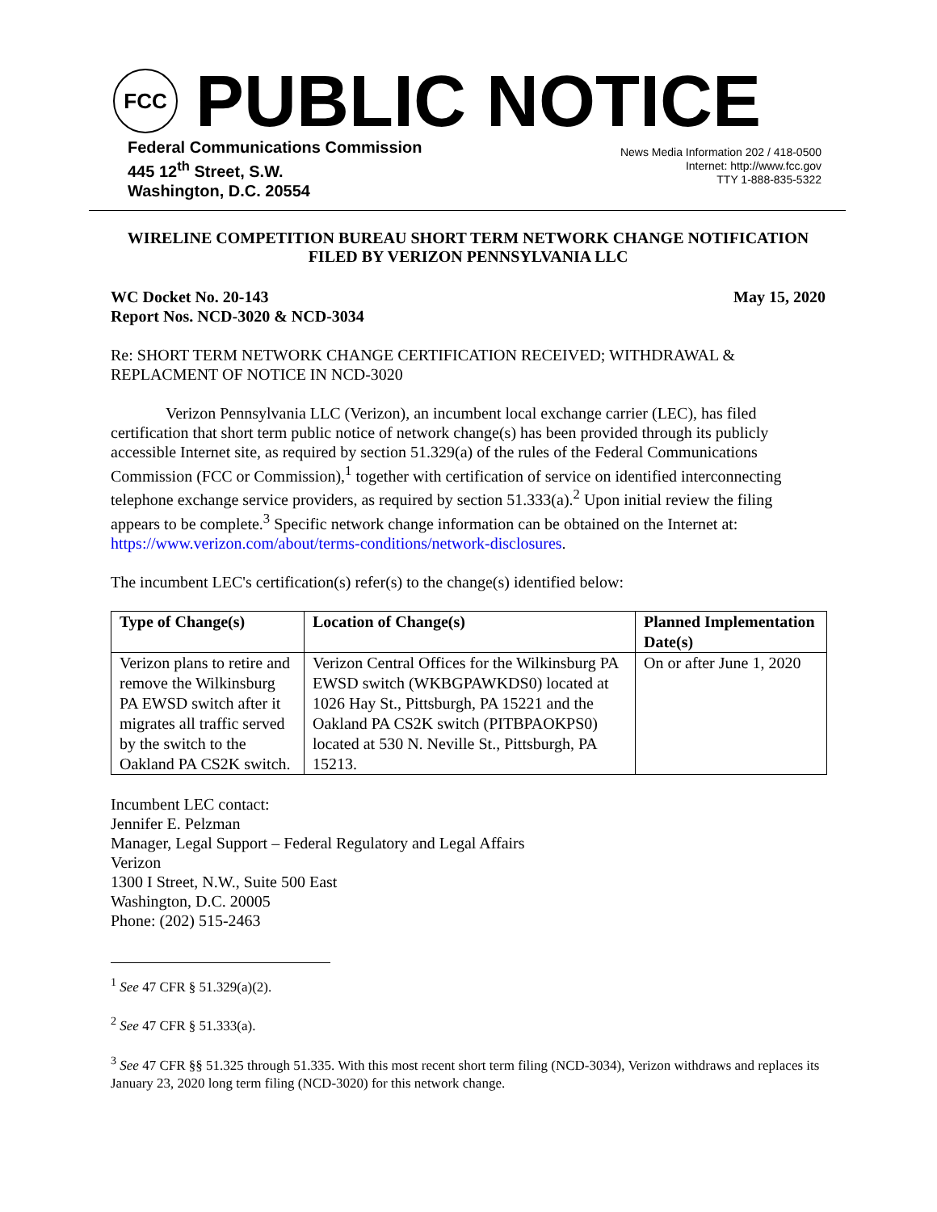FCC
PUBLIC NOTICE
Federal Communications Commission
445 12<sup>th</sup> Street, S.W.
Washington, D.C. 20554
News Media Information 202 / 418-0500
Internet: http://www.fcc.gov
TTY 1-888-835-5322
WIRELINE COMPETITION BUREAU SHORT TERM NETWORK CHANGE NOTIFICATION
FILED BY VERIZON PENNSYLVANIA LLC
WC Docket No. 20-143
Report Nos. NCD-3020 & NCD-3034
May 15, 2020
Re: SHORT TERM NETWORK CHANGE CERTIFICATION RECEIVED; WITHDRAWAL & REPLACMENT OF NOTICE IN NCD-3020
Verizon Pennsylvania LLC (Verizon), an incumbent local exchange carrier (LEC), has filed certification that short term public notice of network change(s) has been provided through its publicly accessible Internet site, as required by section 51.329(a) of the rules of the Federal Communications Commission (FCC or Commission),<sup>1</sup> together with certification of service on identified interconnecting telephone exchange service providers, as required by section 51.333(a).<sup>2</sup> Upon initial review the filing appears to be complete.<sup>3</sup> Specific network change information can be obtained on the Internet at: https://www.verizon.com/about/terms-conditions/network-disclosures.
The incumbent LEC's certification(s) refer(s) to the change(s) identified below:
| Type of Change(s) | Location of Change(s) | Planned Implementation Date(s) |
| --- | --- | --- |
| Verizon plans to retire and remove the Wilkinsburg PA EWSD switch after it migrates all traffic served by the switch to the Oakland PA CS2K switch. | Verizon Central Offices for the Wilkinsburg PA EWSD switch (WKBGPAWKDS0) located at 1026 Hay St., Pittsburgh, PA 15221 and the Oakland PA CS2K switch (PITBPAOKPS0) located at 530 N. Neville St., Pittsburgh, PA 15213. | On or after June 1, 2020 |
Incumbent LEC contact:
Jennifer E. Pelzman
Manager, Legal Support – Federal Regulatory and Legal Affairs
Verizon
1300 I Street, N.W., Suite 500 East
Washington, D.C. 20005
Phone: (202) 515-2463
<sup>1</sup> See 47 CFR § 51.329(a)(2).
<sup>2</sup> See 47 CFR § 51.333(a).
<sup>3</sup> See 47 CFR §§ 51.325 through 51.335. With this most recent short term filing (NCD-3034), Verizon withdraws and replaces its January 23, 2020 long term filing (NCD-3020) for this network change.